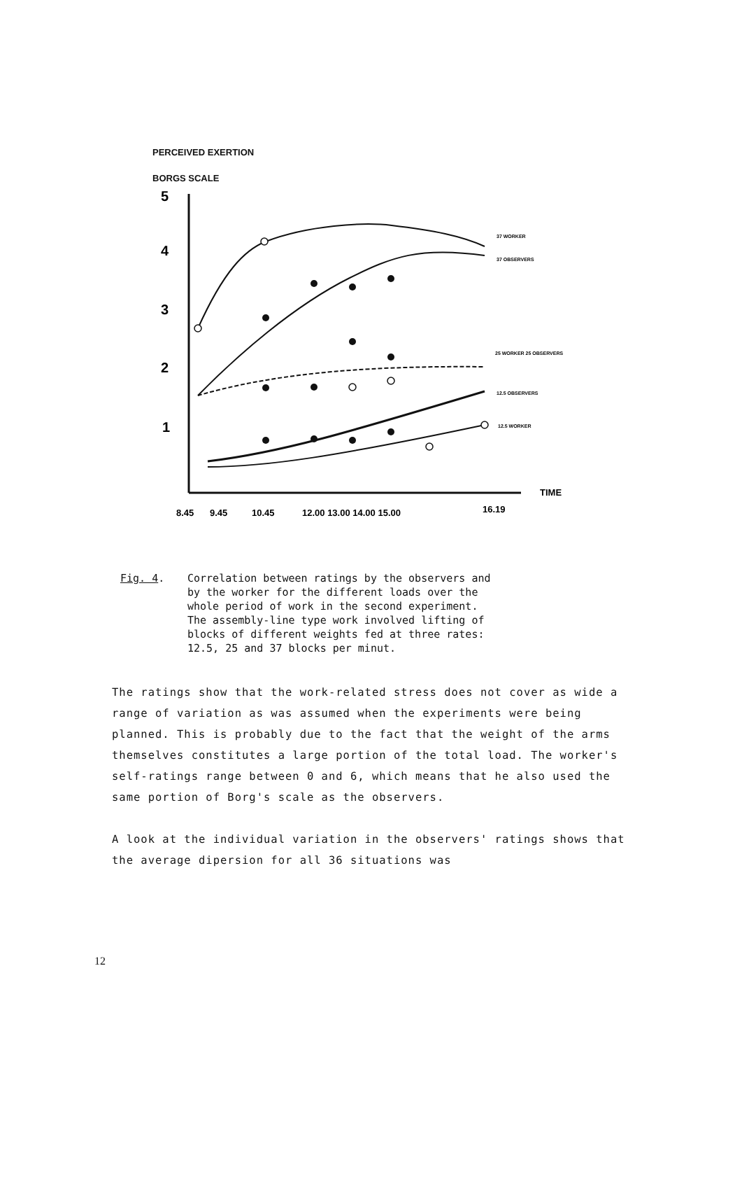PERCEIVED EXERTION
BORGS SCALE
5
4
3
2
1
8.45
9.45
10.45
12.00 13.00 14.00 15.00
16.19
TIME
37 WORKER
37 OBSERVERS
25 WORKER 25 OBSERVERS
12.5 OBSERVERS
12.5 WORKER
Fig. 4. Correlation between ratings by the observers and
by the worker for the different loads over the
whole period of work in the second experiment.
The assembly-line type work involved lifting of
blocks of different weights fed at three rates:
12.5, 25 and 37 blocks per minut.
The ratings show that the work-related stress does not cover as wide a range of variation as was assumed when the experiments were being planned. This is probably due to the fact that the weight of the arms themselves constitutes a large portion of the total load. The worker's self-ratings range between 0 and 6, which means that he also used the same portion of Borg's scale as the observers.
A look at the individual variation in the observers' ratings shows that the average dipersion for all 36 situations was
12